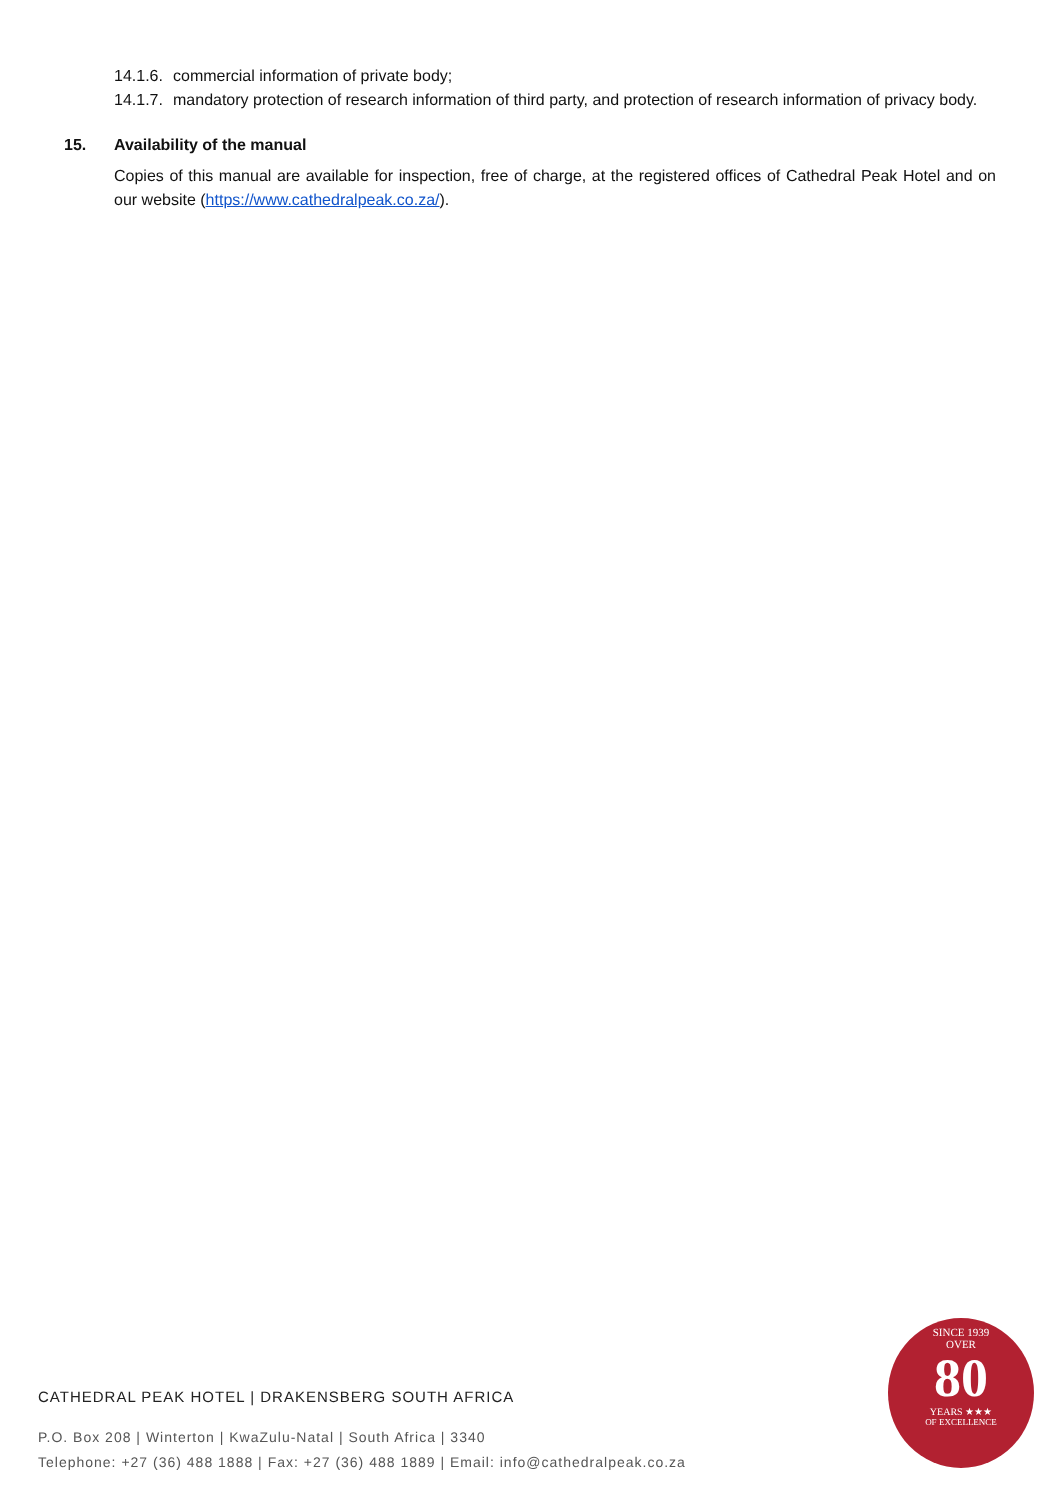14.1.6. commercial information of private body;
14.1.7. mandatory protection of research information of third party, and protection of research information of privacy body.
15. Availability of the manual
Copies of this manual are available for inspection, free of charge, at the registered offices of Cathedral Peak Hotel and on our website (https://www.cathedralpeak.co.za/).
CATHEDRAL PEAK HOTEL | DRAKENSBERG SOUTH AFRICA
P.O. Box 208 | Winterton | KwaZulu-Natal | South Africa | 3340
Telephone: +27 (36) 488 1888 | Fax: +27 (36) 488 1889 | Email: info@cathedralpeak.co.za
SINCE 1939
OVER
80
YEARS ★★★
OF EXCELLENCE